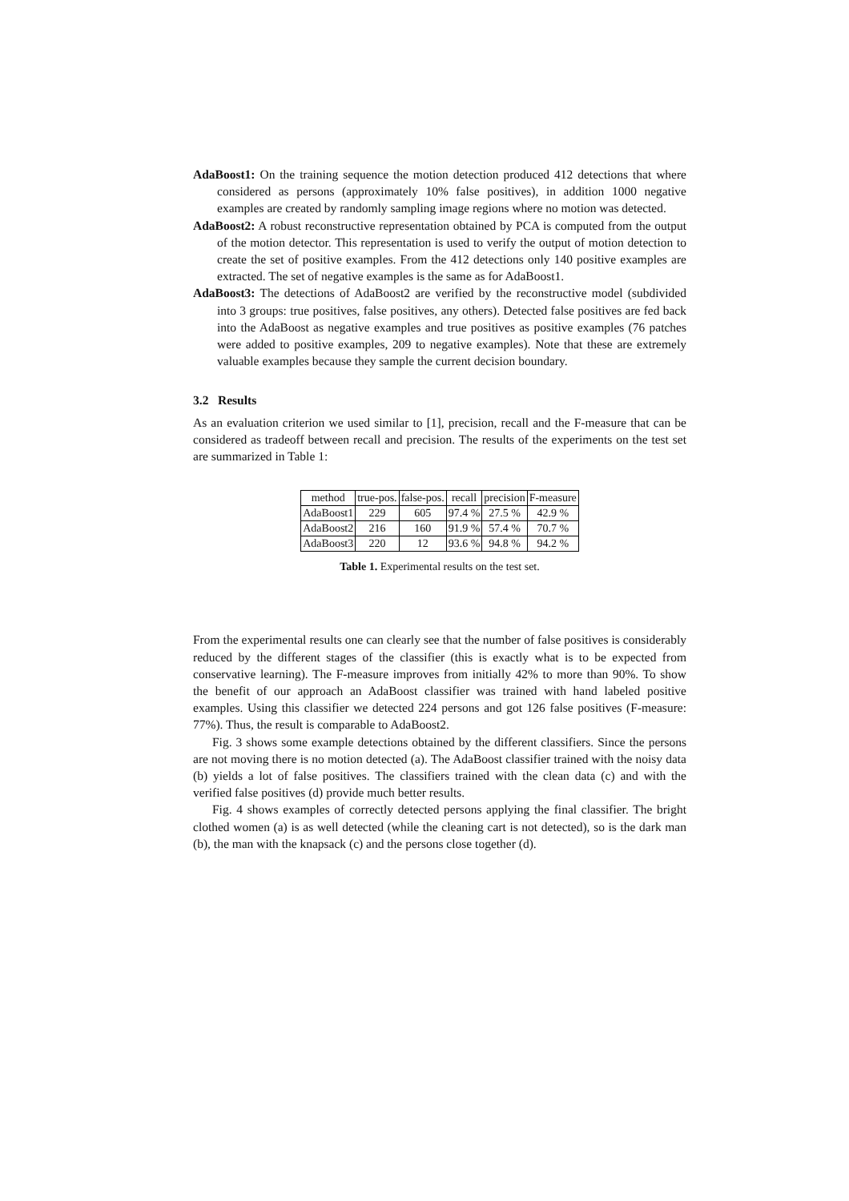AdaBoost1: On the training sequence the motion detection produced 412 detections that where considered as persons (approximately 10% false positives), in addition 1000 negative examples are created by randomly sampling image regions where no motion was detected.
AdaBoost2: A robust reconstructive representation obtained by PCA is computed from the output of the motion detector. This representation is used to verify the output of motion detection to create the set of positive examples. From the 412 detections only 140 positive examples are extracted. The set of negative examples is the same as for AdaBoost1.
AdaBoost3: The detections of AdaBoost2 are verified by the reconstructive model (subdivided into 3 groups: true positives, false positives, any others). Detected false positives are fed back into the AdaBoost as negative examples and true positives as positive examples (76 patches were added to positive examples, 209 to negative examples). Note that these are extremely valuable examples because they sample the current decision boundary.
3.2 Results
As an evaluation criterion we used similar to [1], precision, recall and the F-measure that can be considered as tradeoff between recall and precision. The results of the experiments on the test set are summarized in Table 1:
| method | true-pos. | false-pos. | recall | precision | F-measure |
| --- | --- | --- | --- | --- | --- |
| AdaBoost1 | 229 | 605 | 97.4 % | 27.5 % | 42.9 % |
| AdaBoost2 | 216 | 160 | 91.9 % | 57.4 % | 70.7 % |
| AdaBoost3 | 220 | 12 | 93.6 % | 94.8 % | 94.2 % |
Table 1. Experimental results on the test set.
From the experimental results one can clearly see that the number of false positives is considerably reduced by the different stages of the classifier (this is exactly what is to be expected from conservative learning). The F-measure improves from initially 42% to more than 90%. To show the benefit of our approach an AdaBoost classifier was trained with hand labeled positive examples. Using this classifier we detected 224 persons and got 126 false positives (F-measure: 77%). Thus, the result is comparable to AdaBoost2.
Fig. 3 shows some example detections obtained by the different classifiers. Since the persons are not moving there is no motion detected (a). The AdaBoost classifier trained with the noisy data (b) yields a lot of false positives. The classifiers trained with the clean data (c) and with the verified false positives (d) provide much better results.
Fig. 4 shows examples of correctly detected persons applying the final classifier. The bright clothed women (a) is as well detected (while the cleaning cart is not detected), so is the dark man (b), the man with the knapsack (c) and the persons close together (d).